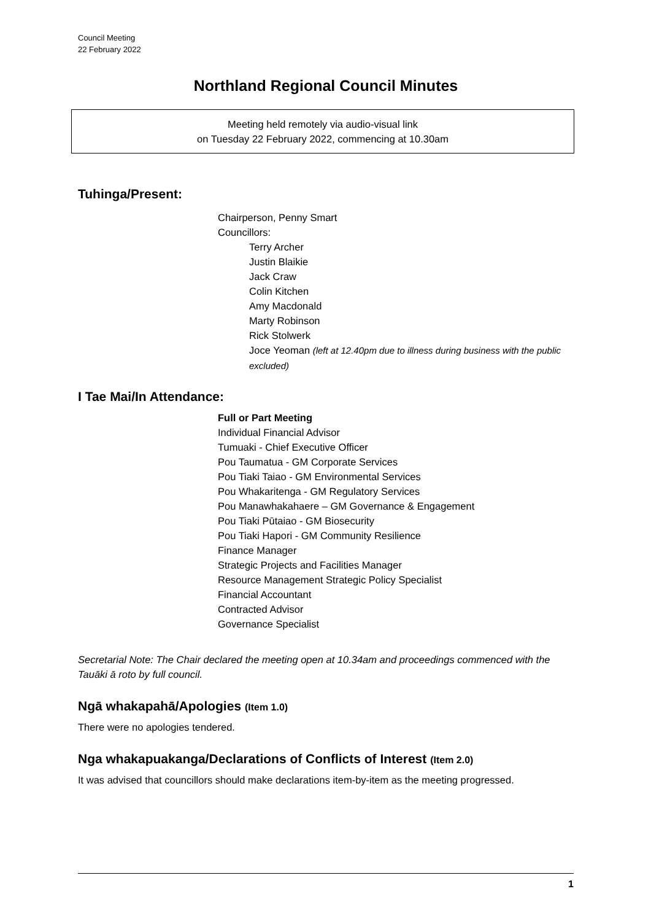Council Meeting
22 February 2022
Northland Regional Council Minutes
Meeting held remotely via audio-visual link
on Tuesday 22 February 2022, commencing at 10.30am
Tuhinga/Present:
Chairperson, Penny Smart
Councillors:
Terry Archer
Justin Blaikie
Jack Craw
Colin Kitchen
Amy Macdonald
Marty Robinson
Rick Stolwerk
Joce Yeoman (left at 12.40pm due to illness during business with the public excluded)
I Tae Mai/In Attendance:
Full or Part Meeting
Individual Financial Advisor
Tumuaki - Chief Executive Officer
Pou Taumatua - GM Corporate Services
Pou Tiaki Taiao - GM Environmental Services
Pou Whakaritenga - GM Regulatory Services
Pou Manawhakahaere – GM Governance & Engagement
Pou Tiaki Pūtaiao - GM Biosecurity
Pou Tiaki Hapori - GM Community Resilience
Finance Manager
Strategic Projects and Facilities Manager
Resource Management Strategic Policy Specialist
Financial Accountant
Contracted Advisor
Governance Specialist
Secretarial Note: The Chair declared the meeting open at 10.34am and proceedings commenced with the Tauāki ā roto by full council.
Ngā whakapahā/Apologies (Item 1.0)
There were no apologies tendered.
Nga whakapuakanga/Declarations of Conflicts of Interest (Item 2.0)
It was advised that councillors should make declarations item-by-item as the meeting progressed.
1